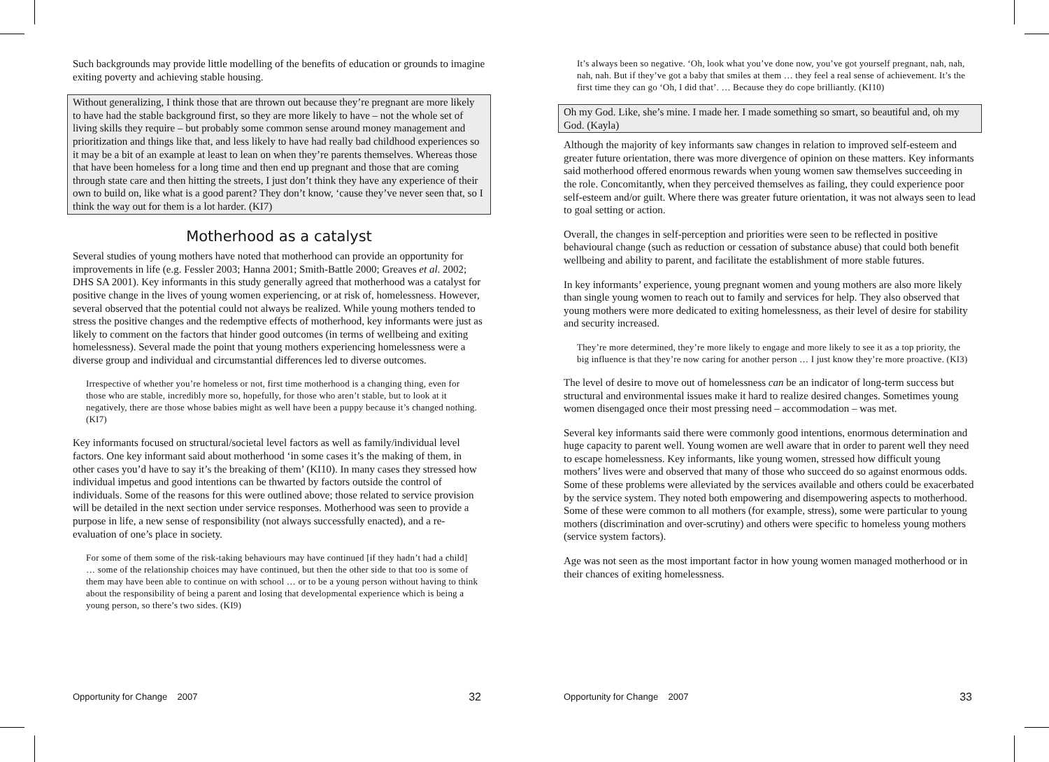Such backgrounds may provide little modelling of the benefits of education or grounds to imagine exiting poverty and achieving stable housing.
Without generalizing, I think those that are thrown out because they’re pregnant are more likely to have had the stable background first, so they are more likely to have – not the whole set of living skills they require – but probably some common sense around money management and prioritization and things like that, and less likely to have had really bad childhood experiences so it may be a bit of an example at least to lean on when they’re parents themselves. Whereas those that have been homeless for a long time and then end up pregnant and those that are coming through state care and then hitting the streets, I just don’t think they have any experience of their own to build on, like what is a good parent? They don’t know, ‘cause they’ve never seen that, so I think the way out for them is a lot harder. (KI7)
Motherhood as a catalyst
Several studies of young mothers have noted that motherhood can provide an opportunity for improvements in life (e.g. Fessler 2003; Hanna 2001; Smith-Battle 2000; Greaves et al. 2002; DHS SA 2001). Key informants in this study generally agreed that motherhood was a catalyst for positive change in the lives of young women experiencing, or at risk of, homelessness. However, several observed that the potential could not always be realized. While young mothers tended to stress the positive changes and the redemptive effects of motherhood, key informants were just as likely to comment on the factors that hinder good outcomes (in terms of wellbeing and exiting homelessness). Several made the point that young mothers experiencing homelessness were a diverse group and individual and circumstantial differences led to diverse outcomes.
Irrespective of whether you’re homeless or not, first time motherhood is a changing thing, even for those who are stable, incredibly more so, hopefully, for those who aren’t stable, but to look at it negatively, there are those whose babies might as well have been a puppy because it’s changed nothing. (KI7)
Key informants focused on structural/societal level factors as well as family/individual level factors. One key informant said about motherhood ‘in some cases it’s the making of them, in other cases you’d have to say it’s the breaking of them’ (KI10). In many cases they stressed how individual impetus and good intentions can be thwarted by factors outside the control of individuals. Some of the reasons for this were outlined above; those related to service provision will be detailed in the next section under service responses. Motherhood was seen to provide a purpose in life, a new sense of responsibility (not always successfully enacted), and a re-evaluation of one’s place in society.
For some of them some of the risk-taking behaviours may have continued [if they hadn’t had a child] … some of the relationship choices may have continued, but then the other side to that too is some of them may have been able to continue on with school … or to be a young person without having to think about the responsibility of being a parent and losing that developmental experience which is being a young person, so there’s two sides. (KI9)
It’s always been so negative. ‘Oh, look what you’ve done now, you’ve got yourself pregnant, nah, nah, nah, nah. But if they’ve got a baby that smiles at them … they feel a real sense of achievement. It’s the first time they can go ‘Oh, I did that’. … Because they do cope brilliantly. (KI10)
Oh my God. Like, she’s mine. I made her. I made something so smart, so beautiful and, oh my God. (Kayla)
Although the majority of key informants saw changes in relation to improved self-esteem and greater future orientation, there was more divergence of opinion on these matters. Key informants said motherhood offered enormous rewards when young women saw themselves succeeding in the role. Concomitantly, when they perceived themselves as failing, they could experience poor self-esteem and/or guilt. Where there was greater future orientation, it was not always seen to lead to goal setting or action.
Overall, the changes in self-perception and priorities were seen to be reflected in positive behavioural change (such as reduction or cessation of substance abuse) that could both benefit wellbeing and ability to parent, and facilitate the establishment of more stable futures.
In key informants’ experience, young pregnant women and young mothers are also more likely than single young women to reach out to family and services for help. They also observed that young mothers were more dedicated to exiting homelessness, as their level of desire for stability and security increased.
They’re more determined, they’re more likely to engage and more likely to see it as a top priority, the big influence is that they’re now caring for another person … I just know they’re more proactive. (KI3)
The level of desire to move out of homelessness can be an indicator of long-term success but structural and environmental issues make it hard to realize desired changes. Sometimes young women disengaged once their most pressing need – accommodation – was met.
Several key informants said there were commonly good intentions, enormous determination and huge capacity to parent well. Young women are well aware that in order to parent well they need to escape homelessness. Key informants, like young women, stressed how difficult young mothers’ lives were and observed that many of those who succeed do so against enormous odds. Some of these problems were alleviated by the services available and others could be exacerbated by the service system. They noted both empowering and disempowering aspects to motherhood. Some of these were common to all mothers (for example, stress), some were particular to young mothers (discrimination and over-scrutiny) and others were specific to homeless young mothers (service system factors).
Age was not seen as the most important factor in how young women managed motherhood or in their chances of exiting homelessness.
Opportunity for Change 2007 32 Opportunity for Change 2007 33